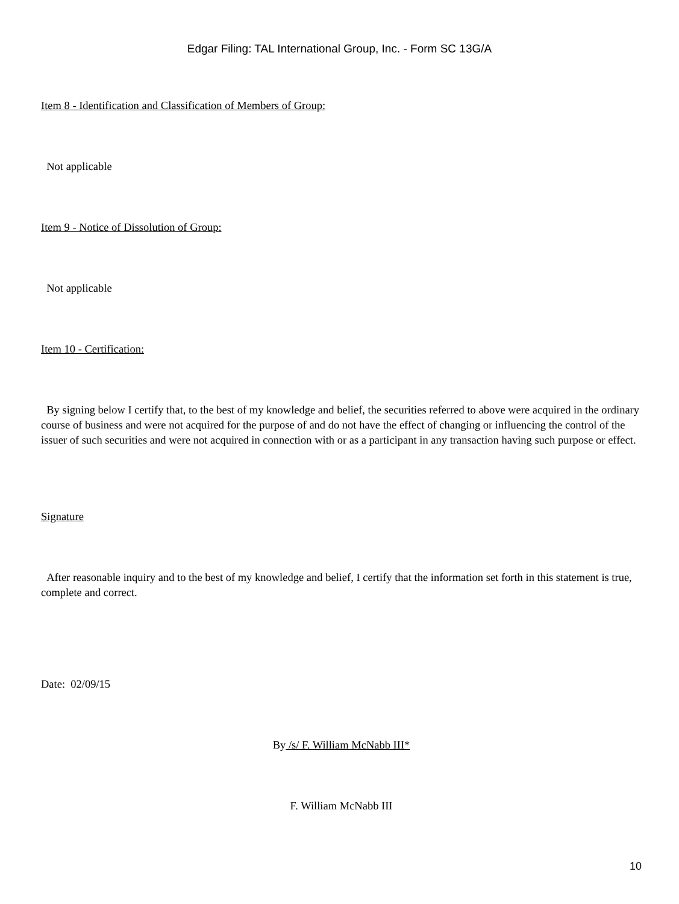Edgar Filing: TAL International Group, Inc. - Form SC 13G/A
Item 8 - Identification and Classification of Members of Group:
Not applicable
Item 9 - Notice of Dissolution of Group:
Not applicable
Item 10 - Certification:
By signing below I certify that, to the best of my knowledge and belief, the securities referred to above were acquired in the ordinary course of business and were not acquired for the purpose of and do not have the effect of changing or influencing the control of the issuer of such securities and were not acquired in connection with or as a participant in any transaction having such purpose or effect.
Signature
After reasonable inquiry and to the best of my knowledge and belief, I certify that the information set forth in this statement is true, complete and correct.
Date: 02/09/15
By /s/ F. William McNabb III*
F. William McNabb III
10